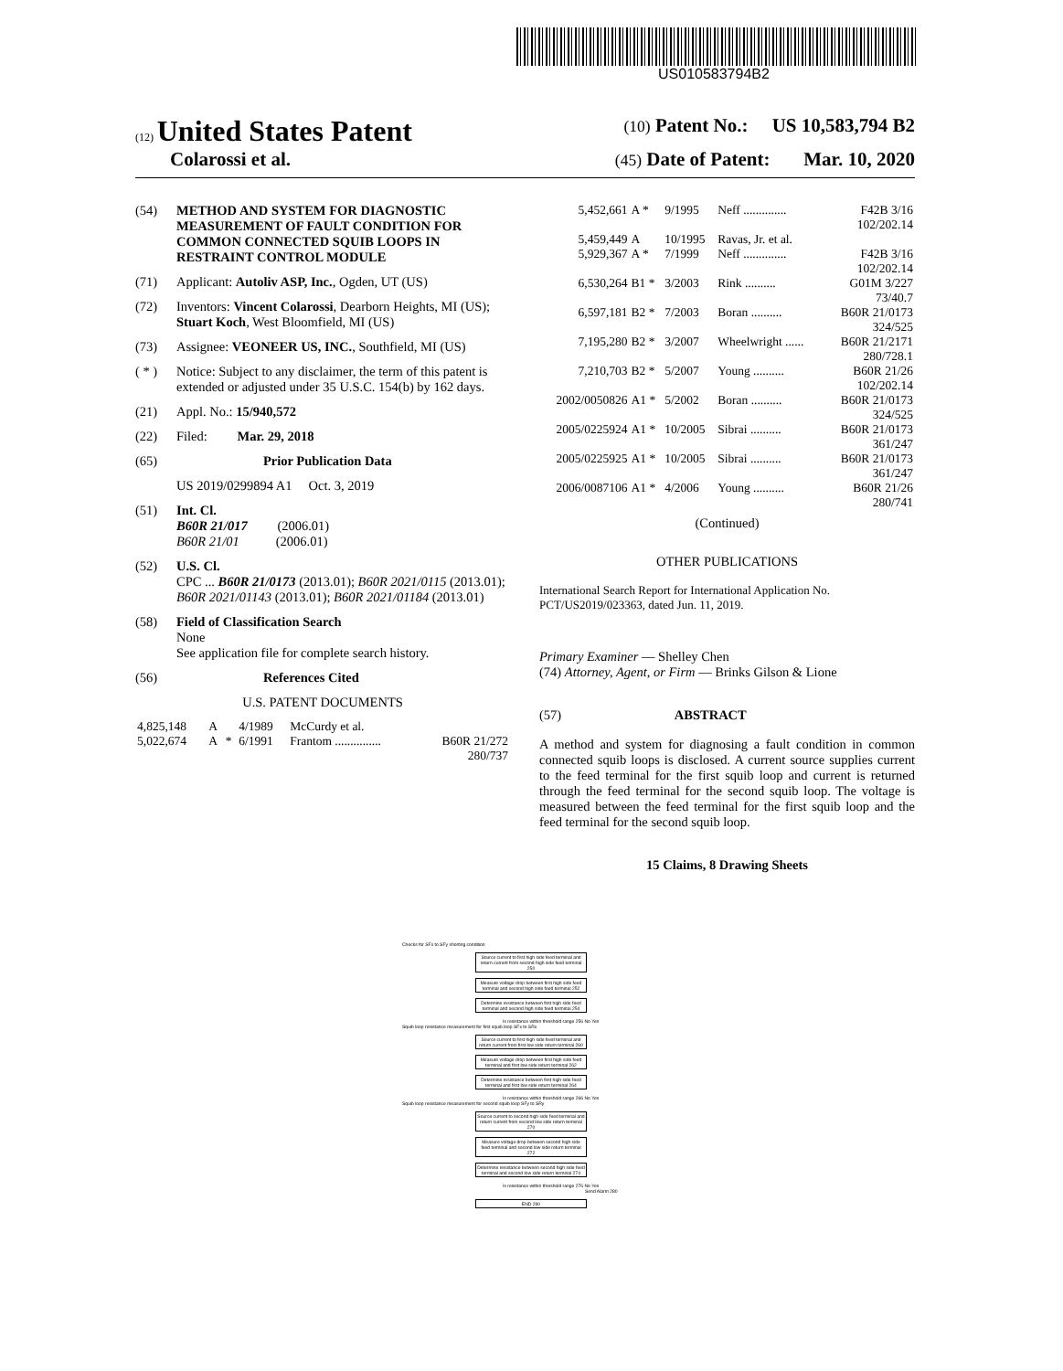US010583794B2
(12) United States Patent (10) Patent No.: US 10,583,794 B2
Colarossi et al. (45) Date of Patent: Mar. 10, 2020
(54) METHOD AND SYSTEM FOR DIAGNOSTIC MEASUREMENT OF FAULT CONDITION FOR COMMON CONNECTED SQUIB LOOPS IN RESTRAINT CONTROL MODULE
(71) Applicant: Autoliv ASP, Inc., Ogden, UT (US)
(72) Inventors: Vincent Colarossi, Dearborn Heights, MI (US); Stuart Koch, West Bloomfield, MI (US)
(73) Assignee: VEONEER US, INC., Southfield, MI (US)
( * ) Notice: Subject to any disclaimer, the term of this patent is extended or adjusted under 35 U.S.C. 154(b) by 162 days.
(21) Appl. No.: 15/940,572
(22) Filed: Mar. 29, 2018
(65) Prior Publication Data
US 2019/0299894 A1 Oct. 3, 2019
(51) Int. Cl.
B60R 21/017 (2006.01)
B60R 21/01 (2006.01)
(52) U.S. Cl.
CPC ... B60R 21/0173 (2013.01); B60R 2021/0115 (2013.01); B60R 2021/01143 (2013.01); B60R 2021/01184 (2013.01)
(58) Field of Classification Search
None
See application file for complete search history.
(56) References Cited
U.S. PATENT DOCUMENTS
| 4,825,148 | A | | 4/1989 | McCurdy et al. | |
| 5,022,674 | A | * | 6/1991 | Frantom ............... | B60R 21/272 280/737 |
| 5,452,661 | A * | 9/1995 | Neff .............. | F42B 3/16 102/202.14 |
| 5,459,449 | A | 10/1995 | Ravas, Jr. et al. | |
| 5,929,367 | A * | 7/1999 | Neff .............. | F42B 3/16 102/202.14 |
| 6,530,264 | B1 * | 3/2003 | Rink .......... | G01M 3/227 73/40.7 |
| 6,597,181 | B2 * | 7/2003 | Boran .......... | B60R 21/0173 324/525 |
| 7,195,280 | B2 * | 3/2007 | Wheelwright ...... | B60R 21/2171 280/728.1 |
| 7,210,703 | B2 * | 5/2007 | Young .......... | B60R 21/26 102/202.14 |
| 2002/0050826 | A1 * | 5/2002 | Boran .......... | B60R 21/0173 324/525 |
| 2005/0225924 | A1 * | 10/2005 | Sibrai .......... | B60R 21/0173 361/247 |
| 2005/0225925 | A1 * | 10/2005 | Sibrai .......... | B60R 21/0173 361/247 |
| 2006/0087106 | A1 * | 4/2006 | Young .......... | B60R 21/26 280/741 |
(Continued)
OTHER PUBLICATIONS
International Search Report for International Application No. PCT/US2019/023363, dated Jun. 11, 2019.
Primary Examiner — Shelley Chen
(74) Attorney, Agent, or Firm — Brinks Gilson & Lione
(57) ABSTRACT
A method and system for diagnosing a fault condition in common connected squib loops is disclosed. A current source supplies current to the feed terminal for the first squib loop and current is returned through the feed terminal for the second squib loop. The voltage is measured between the feed terminal for the first squib loop and the feed terminal for the second squib loop.
15 Claims, 8 Drawing Sheets
Checks for SFx to SFy shorting condition
Source current to first high side feed terminal and return current from second high side feed terminal 250
Measure voltage drop between first high side feed terminal and second high side feed terminal 252
Determine resistance between first high side feed terminal and second high side feed terminal 254
Is resistance within threshold range 256 No Yes
Squib loop resistance measurement for first squib loop SFx to SRx
Source current to first high side feed terminal and return current from first low side return terminal 260
Measure voltage drop between first high side feed terminal and first low side return terminal 262
Determine resistance between first high side feed terminal and first low side return terminal 264
Is resistance within threshold range 266 No Yes
Squib loop resistance measurement for second squib loop SFy to SRy
Source current to second high side feed terminal and return current from second low side return terminal 270
Measure voltage drop between second high side feed terminal and second low side return terminal 272
Determine resistance between second high side feed terminal and second low side return terminal 274
Is resistance within threshold range 276 No Yes
Send Alarm 280
END 290